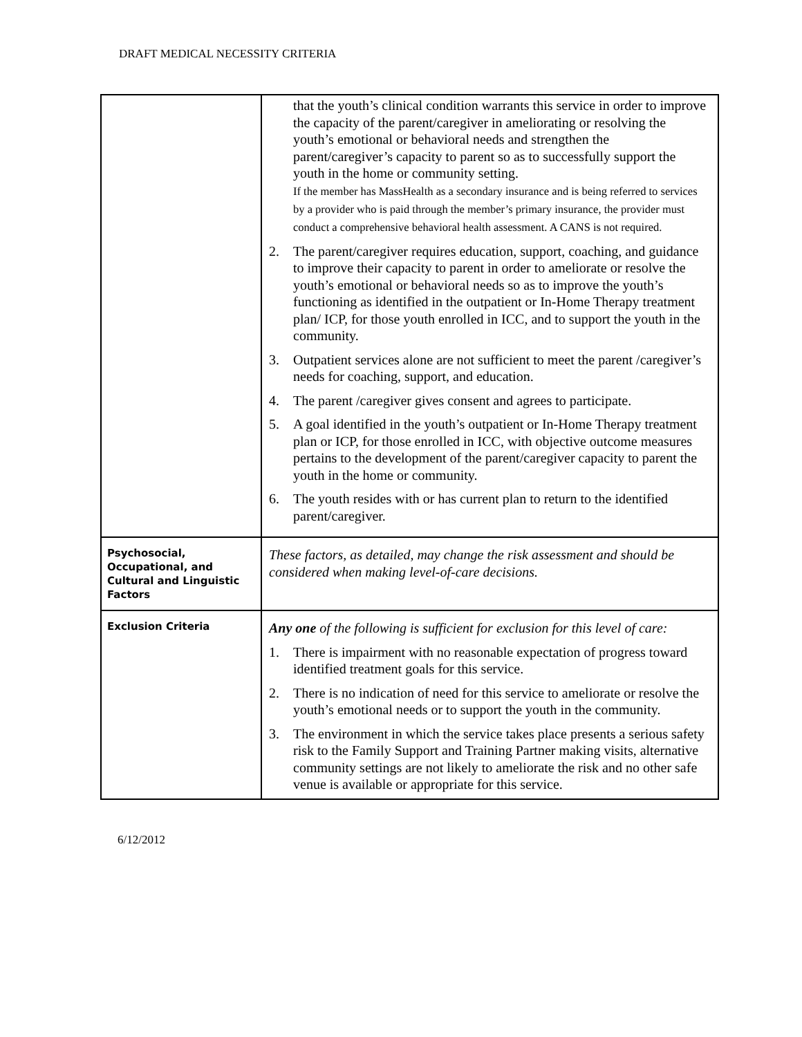DRAFT MEDICAL NECESSITY CRITERIA
| | that the youth’s clinical condition warrants this service in order to improve the capacity of the parent/caregiver in ameliorating or resolving the youth’s emotional or behavioral needs and strengthen the parent/caregiver’s capacity to parent so as to successfully support the youth in the home or community setting. If the member has MassHealth as a secondary insurance and is being referred to services by a provider who is paid through the member’s primary insurance, the provider must conduct a comprehensive behavioral health assessment. A CANS is not required. 2. The parent/caregiver requires education, support, coaching, and guidance to improve their capacity to parent in order to ameliorate or resolve the youth’s emotional or behavioral needs so as to improve the youth’s functioning as identified in the outpatient or In-Home Therapy treatment plan/ ICP, for those youth enrolled in ICC, and to support the youth in the community. 3. Outpatient services alone are not sufficient to meet the parent /caregiver’s needs for coaching, support, and education. 4. The parent /caregiver gives consent and agrees to participate. 5. A goal identified in the youth’s outpatient or In-Home Therapy treatment plan or ICP, for those enrolled in ICC, with objective outcome measures pertains to the development of the parent/caregiver capacity to parent the youth in the home or community. 6. The youth resides with or has current plan to return to the identified parent/caregiver. |
| Psychosocial, Occupational, and Cultural and Linguistic Factors | These factors, as detailed, may change the risk assessment and should be considered when making level-of-care decisions. |
| Exclusion Criteria | Any one of the following is sufficient for exclusion for this level of care: 1. There is impairment with no reasonable expectation of progress toward identified treatment goals for this service. 2. There is no indication of need for this service to ameliorate or resolve the youth’s emotional needs or to support the youth in the community. 3. The environment in which the service takes place presents a serious safety risk to the Family Support and Training Partner making visits, alternative community settings are not likely to ameliorate the risk and no other safe venue is available or appropriate for this service. |
6/12/2012